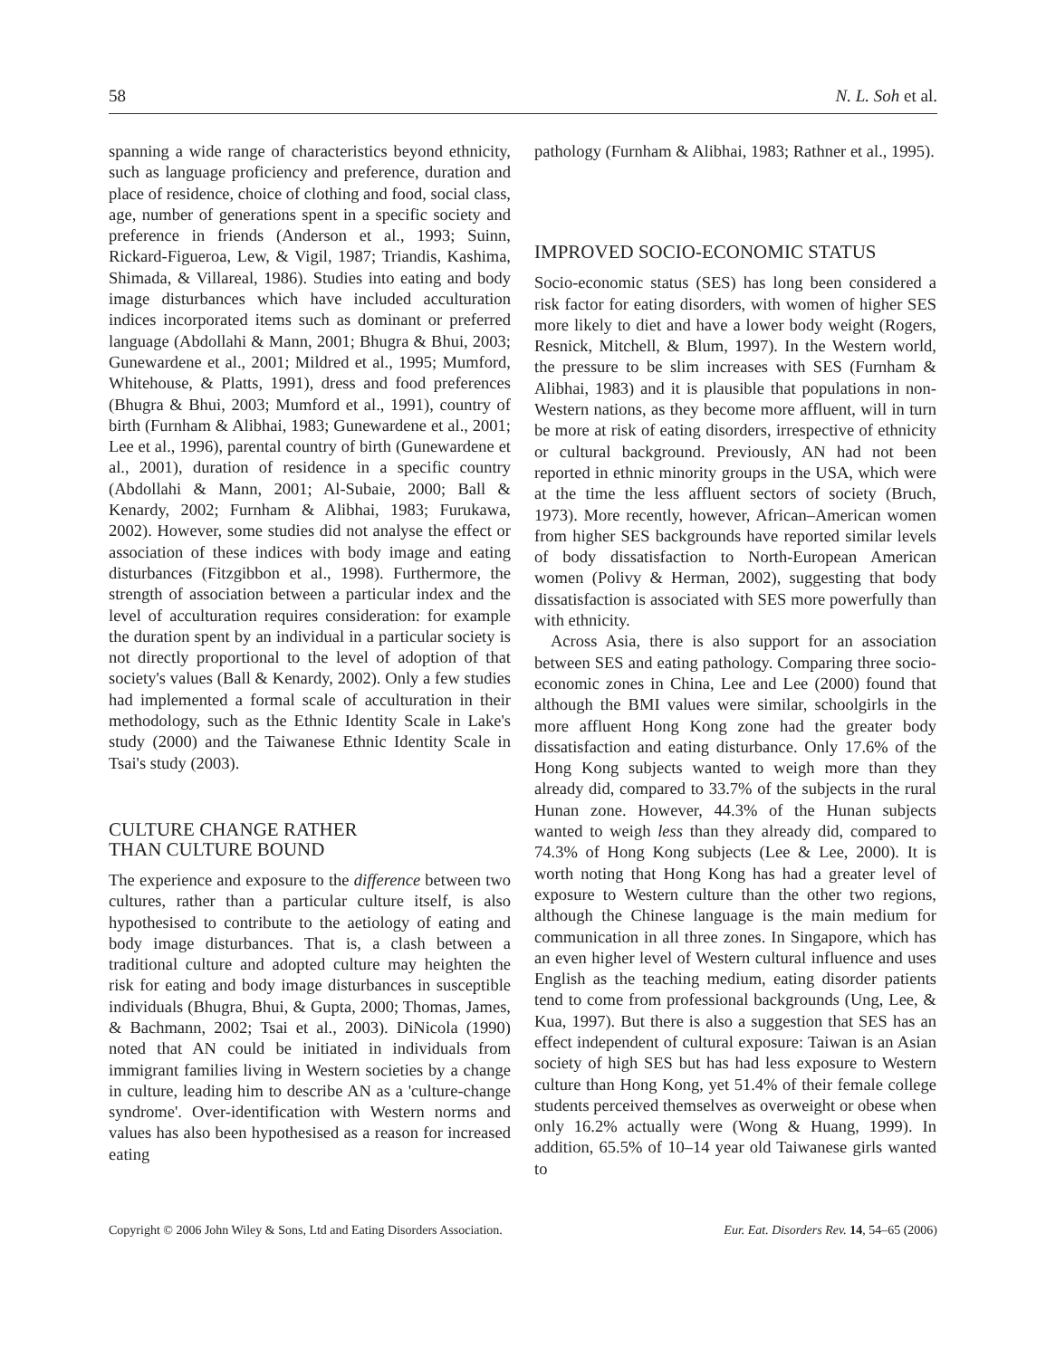58 N. L. Soh et al.
spanning a wide range of characteristics beyond ethnicity, such as language proficiency and preference, duration and place of residence, choice of clothing and food, social class, age, number of generations spent in a specific society and preference in friends (Anderson et al., 1993; Suinn, Rickard-Figueroa, Lew, & Vigil, 1987; Triandis, Kashima, Shimada, & Villareal, 1986). Studies into eating and body image disturbances which have included acculturation indices incorporated items such as dominant or preferred language (Abdollahi & Mann, 2001; Bhugra & Bhui, 2003; Gunewardene et al., 2001; Mildred et al., 1995; Mumford, Whitehouse, & Platts, 1991), dress and food preferences (Bhugra & Bhui, 2003; Mumford et al., 1991), country of birth (Furnham & Alibhai, 1983; Gunewardene et al., 2001; Lee et al., 1996), parental country of birth (Gunewardene et al., 2001), duration of residence in a specific country (Abdollahi & Mann, 2001; Al-Subaie, 2000; Ball & Kenardy, 2002; Furnham & Alibhai, 1983; Furukawa, 2002). However, some studies did not analyse the effect or association of these indices with body image and eating disturbances (Fitzgibbon et al., 1998). Furthermore, the strength of association between a particular index and the level of acculturation requires consideration: for example the duration spent by an individual in a particular society is not directly proportional to the level of adoption of that society's values (Ball & Kenardy, 2002). Only a few studies had implemented a formal scale of acculturation in their methodology, such as the Ethnic Identity Scale in Lake's study (2000) and the Taiwanese Ethnic Identity Scale in Tsai's study (2003).
CULTURE CHANGE RATHER
THAN CULTURE BOUND
The experience and exposure to the difference between two cultures, rather than a particular culture itself, is also hypothesised to contribute to the aetiology of eating and body image disturbances. That is, a clash between a traditional culture and adopted culture may heighten the risk for eating and body image disturbances in susceptible individuals (Bhugra, Bhui, & Gupta, 2000; Thomas, James, & Bachmann, 2002; Tsai et al., 2003). DiNicola (1990) noted that AN could be initiated in individuals from immigrant families living in Western societies by a change in culture, leading him to describe AN as a 'culture-change syndrome'. Over-identification with Western norms and values has also been hypothesised as a reason for increased eating
pathology (Furnham & Alibhai, 1983; Rathner et al., 1995).
IMPROVED SOCIO-ECONOMIC STATUS
Socio-economic status (SES) has long been considered a risk factor for eating disorders, with women of higher SES more likely to diet and have a lower body weight (Rogers, Resnick, Mitchell, & Blum, 1997). In the Western world, the pressure to be slim increases with SES (Furnham & Alibhai, 1983) and it is plausible that populations in non-Western nations, as they become more affluent, will in turn be more at risk of eating disorders, irrespective of ethnicity or cultural background. Previously, AN had not been reported in ethnic minority groups in the USA, which were at the time the less affluent sectors of society (Bruch, 1973). More recently, however, African–American women from higher SES backgrounds have reported similar levels of body dissatisfaction to North-European American women (Polivy & Herman, 2002), suggesting that body dissatisfaction is associated with SES more powerfully than with ethnicity.
Across Asia, there is also support for an association between SES and eating pathology. Comparing three socio-economic zones in China, Lee and Lee (2000) found that although the BMI values were similar, schoolgirls in the more affluent Hong Kong zone had the greater body dissatisfaction and eating disturbance. Only 17.6% of the Hong Kong subjects wanted to weigh more than they already did, compared to 33.7% of the subjects in the rural Hunan zone. However, 44.3% of the Hunan subjects wanted to weigh less than they already did, compared to 74.3% of Hong Kong subjects (Lee & Lee, 2000). It is worth noting that Hong Kong has had a greater level of exposure to Western culture than the other two regions, although the Chinese language is the main medium for communication in all three zones. In Singapore, which has an even higher level of Western cultural influence and uses English as the teaching medium, eating disorder patients tend to come from professional backgrounds (Ung, Lee, & Kua, 1997). But there is also a suggestion that SES has an effect independent of cultural exposure: Taiwan is an Asian society of high SES but has had less exposure to Western culture than Hong Kong, yet 51.4% of their female college students perceived themselves as overweight or obese when only 16.2% actually were (Wong & Huang, 1999). In addition, 65.5% of 10–14 year old Taiwanese girls wanted to
Copyright © 2006 John Wiley & Sons, Ltd and Eating Disorders Association. Eur. Eat. Disorders Rev. 14, 54–65 (2006)